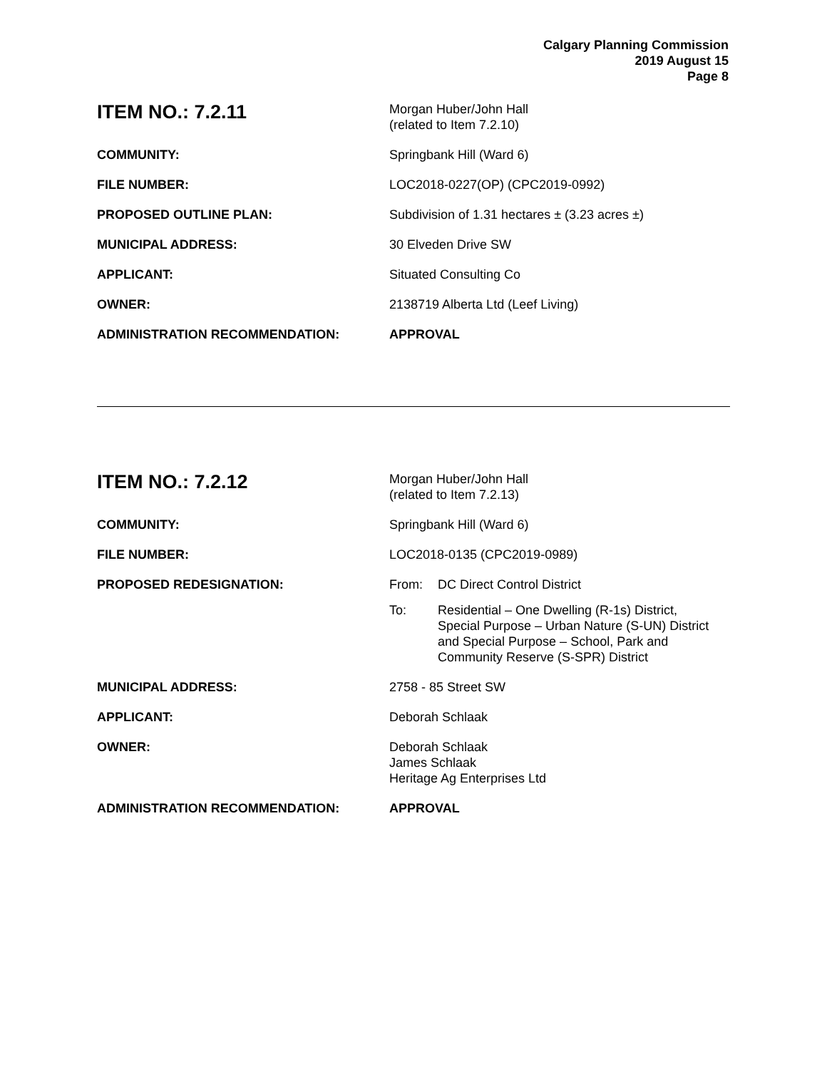Calgary Planning Commission
2019 August 15
Page 8
| ITEM NO.: 7.2.11 | Morgan Huber/John Hall (related to Item 7.2.10) |
| COMMUNITY: | Springbank Hill (Ward 6) |
| FILE NUMBER: | LOC2018-0227(OP) (CPC2019-0992) |
| PROPOSED OUTLINE PLAN: | Subdivision of 1.31 hectares ± (3.23 acres ±) |
| MUNICIPAL ADDRESS: | 30 Elveden Drive SW |
| APPLICANT: | Situated Consulting Co |
| OWNER: | 2138719 Alberta Ltd (Leef Living) |
| ADMINISTRATION RECOMMENDATION: | APPROVAL |
| ITEM NO.: 7.2.12 | Morgan Huber/John Hall (related to Item 7.2.13) |
| COMMUNITY: | Springbank Hill (Ward 6) |
| FILE NUMBER: | LOC2018-0135 (CPC2019-0989) |
| PROPOSED REDESIGNATION: | / From: / DC Direct Control District / / To: / Residential – One Dwelling (R-1s) District, Special Purpose – Urban Nature (S-UN) District and Special Purpose – School, Park and Community Reserve (S-SPR) District / |
| MUNICIPAL ADDRESS: | 2758 - 85 Street SW |
| APPLICANT: | Deborah Schlaak |
| OWNER: | Deborah Schlaak James Schlaak Heritage Ag Enterprises Ltd |
| ADMINISTRATION RECOMMENDATION: | APPROVAL |